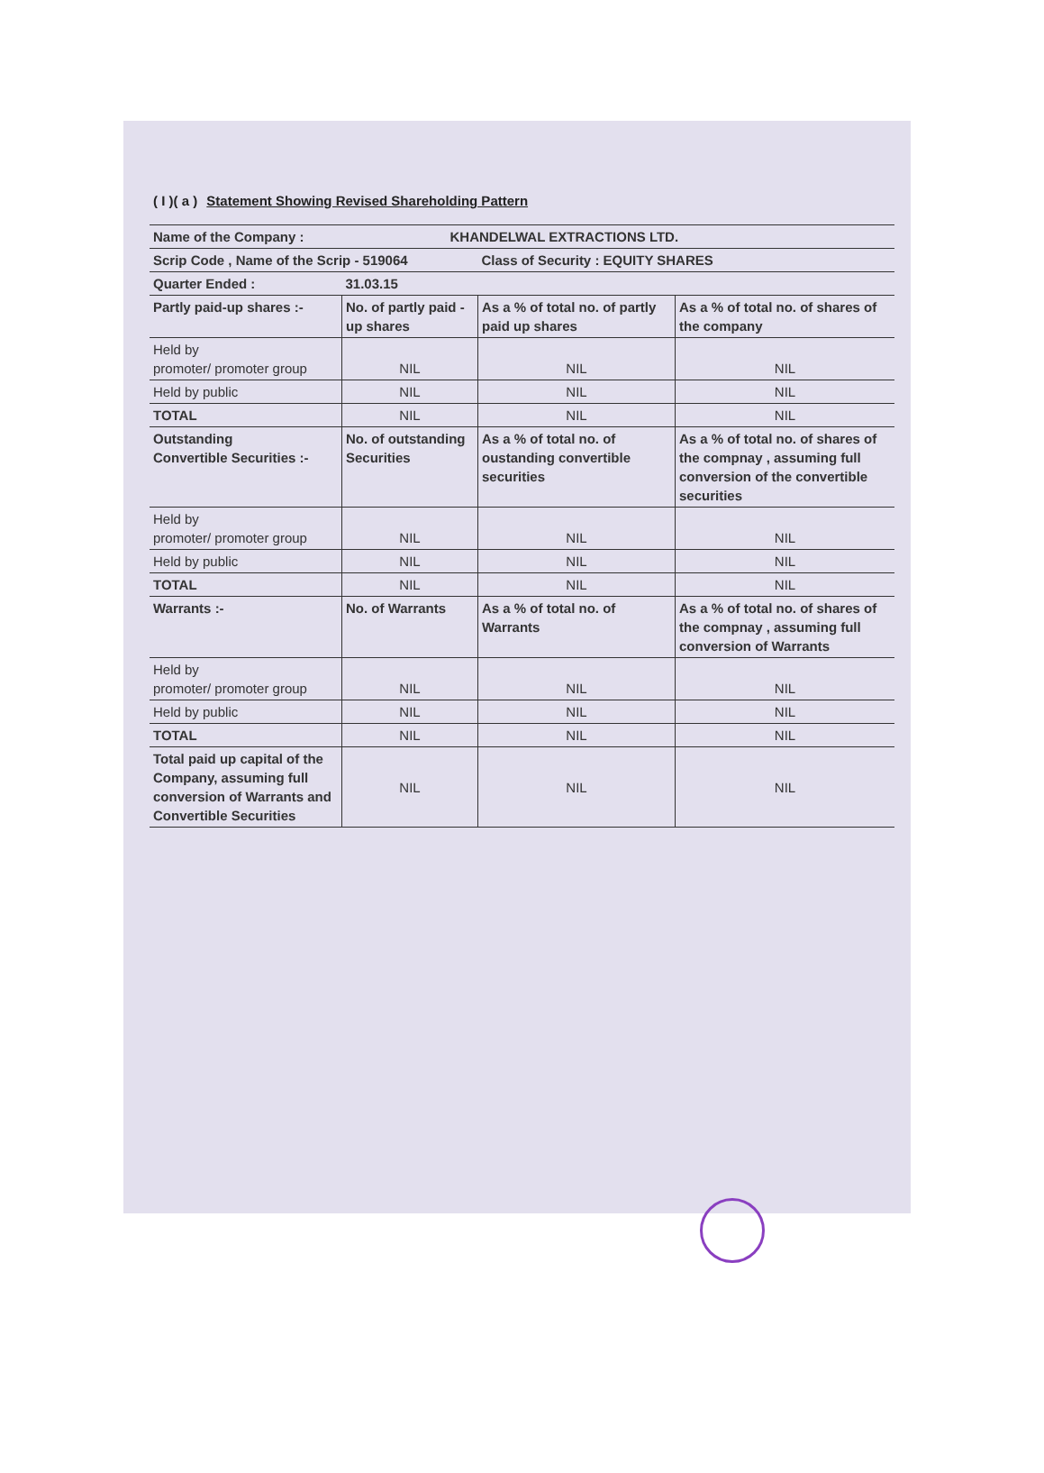( I )( a ) Statement Showing Revised Shareholding Pattern
| Name of the Company : | KHANDELWAL EXTRACTIONS LTD. | | |
| Scrip Code , Name of the Scrip - 519064 | | Class of Security : EQUITY SHARES | |
| Quarter Ended : | 31.03.15 | | |
| Partly paid-up shares :- | No. of partly paid -up shares | As a % of total no. of partly paid up shares | As a % of total no. of shares of the company |
| Held by promoter/ promoter group | NIL | NIL | NIL |
| Held by public | NIL | NIL | NIL |
| TOTAL | NIL | NIL | NIL |
| Outstanding Convertible Securities :- | No. of outstanding Securities | As a % of total no. of oustanding convertible securities | As a % of total no. of shares of the compnay , assuming full conversion of the convertible securities |
| Held by promoter/ promoter group | NIL | NIL | NIL |
| Held by public | NIL | NIL | NIL |
| TOTAL | NIL | NIL | NIL |
| Warrants :- | No. of Warrants | As a % of total no. of Warrants | As a % of total no. of shares of the compnay , assuming full conversion of Warrants |
| Held by promoter/ promoter group | NIL | NIL | NIL |
| Held by public | NIL | NIL | NIL |
| TOTAL | NIL | NIL | NIL |
| Total paid up capital of the Company, assuming full conversion of Warrants and Convertible Securities | NIL | NIL | NIL |